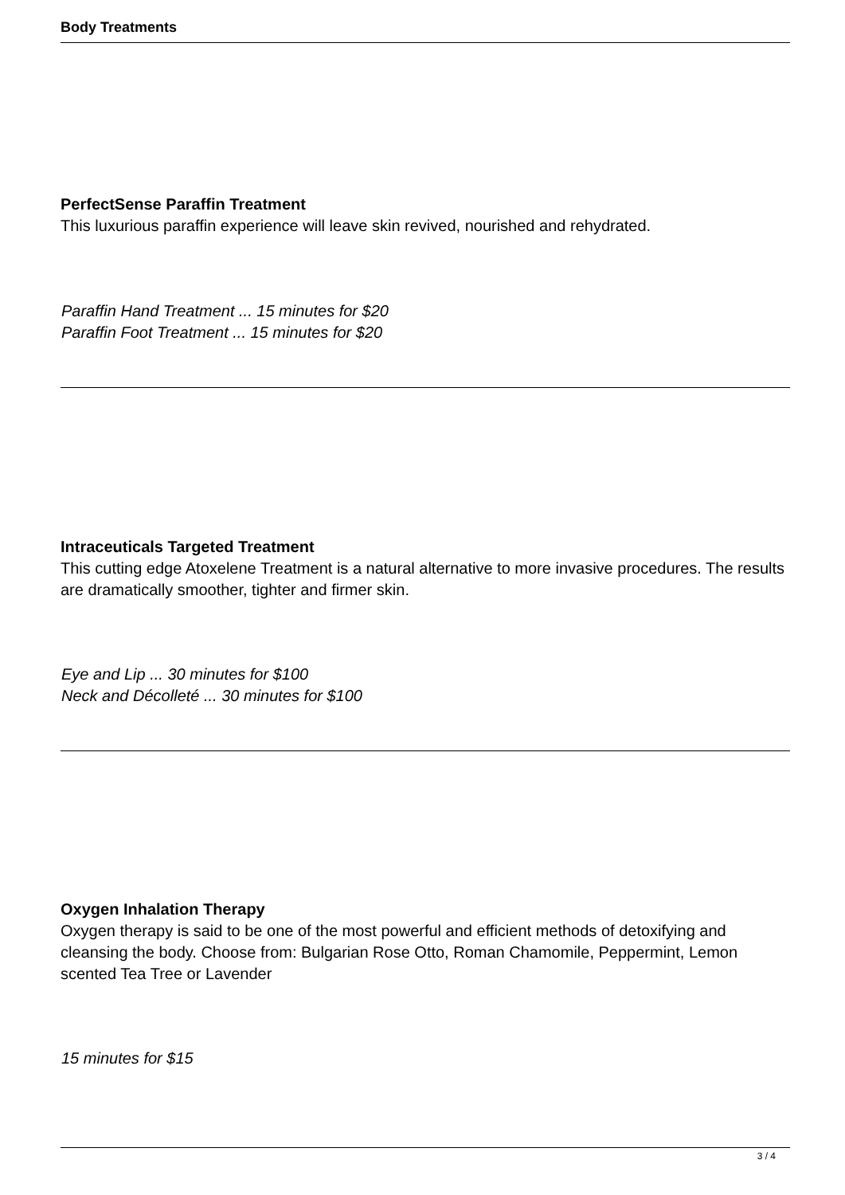Body Treatments
PerfectSense Paraffin Treatment
This luxurious paraffin experience will leave skin revived, nourished and rehydrated.
Paraffin Hand Treatment ... 15 minutes for $20
Paraffin Foot Treatment ... 15 minutes for $20
Intraceuticals Targeted Treatment
This cutting edge Atoxelene Treatment is a natural alternative to more invasive procedures. The results are dramatically smoother, tighter and firmer skin.
Eye and Lip ... 30 minutes for $100
Neck and Décolleté ... 30 minutes for $100
Oxygen Inhalation Therapy
Oxygen therapy is said to be one of the most powerful and efficient methods of detoxifying and cleansing the body. Choose from: Bulgarian Rose Otto, Roman Chamomile, Peppermint, Lemon scented Tea Tree or Lavender
15 minutes for $15
3 / 4